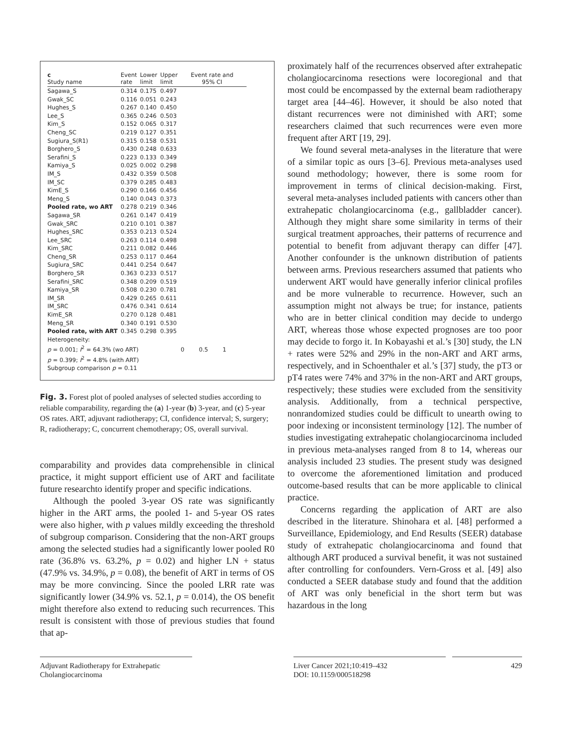| c Study name | Event rate | Lower limit | Upper limit | Event rate and 95% CI |
| --- | --- | --- | --- | --- |
| Sagawa_S | 0.314 | 0.175 | 0.497 | |
| Gwak_SC | 0.116 | 0.051 | 0.243 | |
| Hughes_S | 0.267 | 0.140 | 0.450 | |
| Lee_S | 0.365 | 0.246 | 0.503 | |
| Kim_S | 0.152 | 0.065 | 0.317 | |
| Cheng_SC | 0.219 | 0.127 | 0.351 | |
| Sugiura_S(R1) | 0.315 | 0.158 | 0.531 | |
| Borghero_S | 0.430 | 0.248 | 0.633 | |
| Serafini_S | 0.223 | 0.133 | 0.349 | |
| Kamiya_S | 0.025 | 0.002 | 0.298 | |
| IM_S | 0.432 | 0.359 | 0.508 | |
| IM_SC | 0.379 | 0.285 | 0.483 | |
| KimE_S | 0.290 | 0.166 | 0.456 | |
| Meng_S | 0.140 | 0.043 | 0.373 | |
| Pooled rate, wo ART | 0.278 | 0.219 | 0.346 | |
| Sagawa_SR | 0.261 | 0.147 | 0.419 | |
| Gwak_SRC | 0.210 | 0.101 | 0.387 | |
| Hughes_SRC | 0.353 | 0.213 | 0.524 | |
| Lee_SRC | 0.263 | 0.114 | 0.498 | |
| Kim_SRC | 0.211 | 0.082 | 0.446 | |
| Cheng_SR | 0.253 | 0.117 | 0.464 | |
| Sugiura_SRC | 0.441 | 0.254 | 0.647 | |
| Borghero_SR | 0.363 | 0.233 | 0.517 | |
| Serafini_SRC | 0.348 | 0.209 | 0.519 | |
| Kamiya_SR | 0.508 | 0.230 | 0.781 | |
| IM_SR | 0.429 | 0.265 | 0.611 | |
| IM_SRC | 0.476 | 0.341 | 0.614 | |
| KimE_SR | 0.270 | 0.128 | 0.481 | |
| Meng_SR | 0.340 | 0.191 | 0.530 | |
| Pooled rate, with ART | 0.345 | 0.298 | 0.395 | |
| Heterogeneity: | | | | |
| p = 0.001; I<sup>2</sup> = 64.3% (wo ART) | | | | 0 0.5 1 |
| p = 0.399; I<sup>2</sup> = 4.8% (with ART) | | | | |
| Subgroup comparison p = 0.11 | | | | |
Fig. 3. Forest plot of pooled analyses of selected studies according to reliable comparability, regarding the (a) 1-year (b) 3-year, and (c) 5-year OS rates. ART, adjuvant radiotherapy; CI, confidence interval; S, surgery; R, radiotherapy; C, concurrent chemotherapy; OS, overall survival.
comparability and provides data comprehensible in clinical practice, it might support efficient use of ART and facilitate future researchto identify proper and specific indications.
Although the pooled 3-year OS rate was significantly higher in the ART arms, the pooled 1- and 5-year OS rates were also higher, with p values mildly exceeding the threshold of subgroup comparison. Considering that the non-ART groups among the selected studies had a significantly lower pooled R0 rate (36.8% vs. 63.2%, p = 0.02) and higher LN + status (47.9% vs. 34.9%, p = 0.08), the benefit of ART in terms of OS may be more convincing. Since the pooled LRR rate was significantly lower (34.9% vs. 52.1, p = 0.014), the OS benefit might therefore also extend to reducing such recurrences. This result is consistent with those of previous studies that found that ap-
proximately half of the recurrences observed after extrahepatic cholangiocarcinoma resections were locoregional and that most could be encompassed by the external beam radiotherapy target area [44–46]. However, it should be also noted that distant recurrences were not diminished with ART; some researchers claimed that such recurrences were even more frequent after ART [19, 29].
We found several meta-analyses in the literature that were of a similar topic as ours [3–6]. Previous meta-analyses used sound methodology; however, there is some room for improvement in terms of clinical decision-making. First, several meta-analyses included patients with cancers other than extrahepatic cholangiocarcinoma (e.g., gallbladder cancer). Although they might share some similarity in terms of their surgical treatment approaches, their patterns of recurrence and potential to benefit from adjuvant therapy can differ [47]. Another confounder is the unknown distribution of patients between arms. Previous researchers assumed that patients who underwent ART would have generally inferior clinical profiles and be more vulnerable to recurrence. However, such an assumption might not always be true; for instance, patients who are in better clinical condition may decide to undergo ART, whereas those whose expected prognoses are too poor may decide to forgo it. In Kobayashi et al.’s [30] study, the LN + rates were 52% and 29% in the non-ART and ART arms, respectively, and in Schoenthaler et al.’s [37] study, the pT3 or pT4 rates were 74% and 37% in the non-ART and ART groups, respectively; these studies were excluded from the sensitivity analysis. Additionally, from a technical perspective, nonrandomized studies could be difficult to unearth owing to poor indexing or inconsistent terminology [12]. The number of studies investigating extrahepatic cholangiocarcinoma included in previous meta-analyses ranged from 8 to 14, whereas our analysis included 23 studies. The present study was designed to overcome the aforementioned limitation and produced outcome-based results that can be more applicable to clinical practice.
Concerns regarding the application of ART are also described in the literature. Shinohara et al. [48] performed a Surveillance, Epidemiology, and End Results (SEER) database study of extrahepatic cholangiocarcinoma and found that although ART produced a survival benefit, it was not sustained after controlling for confounders. Vern-Gross et al. [49] also conducted a SEER database study and found that the addition of ART was only beneficial in the short term but was hazardous in the long
Adjuvant Radiotherapy for Extrahepatic
Cholangiocarcinoma
Liver Cancer 2021;10:419–432
DOI: 10.1159/000518298
429